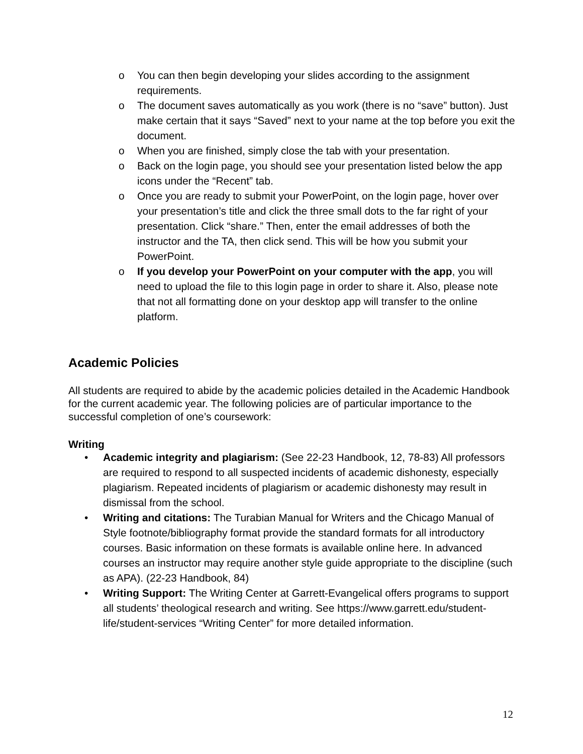o You can then begin developing your slides according to the assignment requirements.
o The document saves automatically as you work (there is no “save” button). Just make certain that it says “Saved” next to your name at the top before you exit the document.
o When you are finished, simply close the tab with your presentation.
o Back on the login page, you should see your presentation listed below the app icons under the “Recent” tab.
o Once you are ready to submit your PowerPoint, on the login page, hover over your presentation’s title and click the three small dots to the far right of your presentation. Click “share.” Then, enter the email addresses of both the instructor and the TA, then click send. This will be how you submit your PowerPoint.
o If you develop your PowerPoint on your computer with the app, you will need to upload the file to this login page in order to share it. Also, please note that not all formatting done on your desktop app will transfer to the online platform.
Academic Policies
All students are required to abide by the academic policies detailed in the Academic Handbook for the current academic year. The following policies are of particular importance to the successful completion of one’s coursework:
Writing
• Academic integrity and plagiarism: (See 22-23 Handbook, 12, 78-83) All professors are required to respond to all suspected incidents of academic dishonesty, especially plagiarism. Repeated incidents of plagiarism or academic dishonesty may result in dismissal from the school.
• Writing and citations: The Turabian Manual for Writers and the Chicago Manual of Style footnote/bibliography format provide the standard formats for all introductory courses. Basic information on these formats is available online here. In advanced courses an instructor may require another style guide appropriate to the discipline (such as APA). (22-23 Handbook, 84)
• Writing Support: The Writing Center at Garrett-Evangelical offers programs to support all students’ theological research and writing. See https://www.garrett.edu/student-life/student-services “Writing Center” for more detailed information.
12